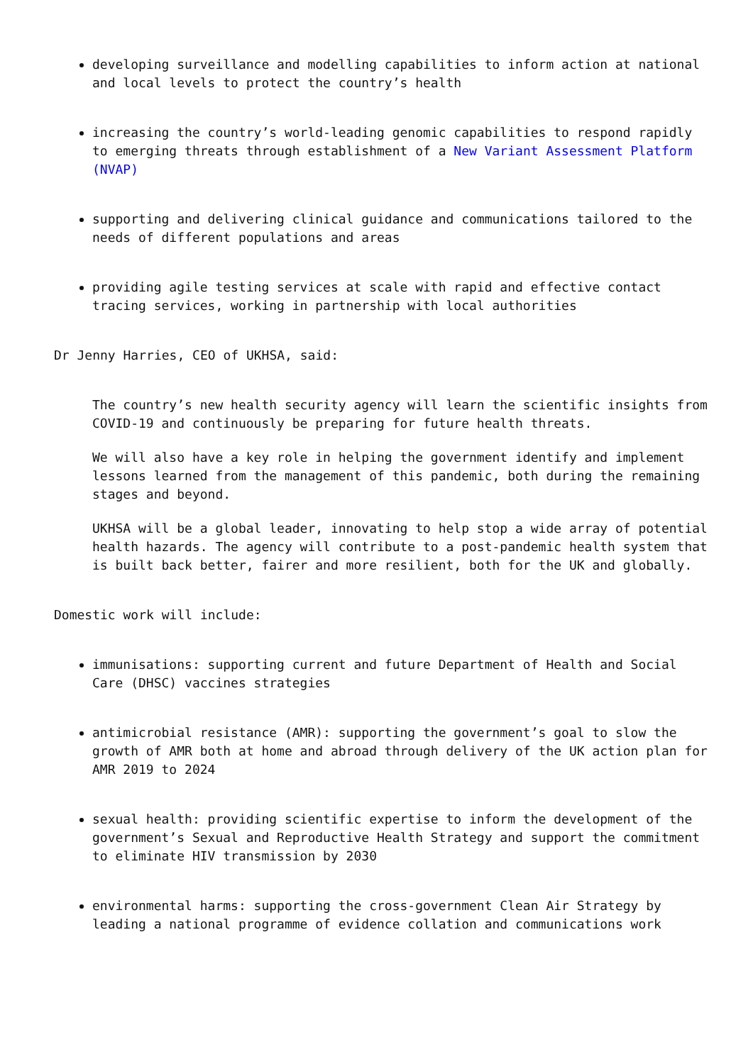developing surveillance and modelling capabilities to inform action at national and local levels to protect the country’s health
increasing the country’s world-leading genomic capabilities to respond rapidly to emerging threats through establishment of a New Variant Assessment Platform (NVAP)
supporting and delivering clinical guidance and communications tailored to the needs of different populations and areas
providing agile testing services at scale with rapid and effective contact tracing services, working in partnership with local authorities
Dr Jenny Harries, CEO of UKHSA, said:
The country’s new health security agency will learn the scientific insights from COVID-19 and continuously be preparing for future health threats.
We will also have a key role in helping the government identify and implement lessons learned from the management of this pandemic, both during the remaining stages and beyond.
UKHSA will be a global leader, innovating to help stop a wide array of potential health hazards. The agency will contribute to a post-pandemic health system that is built back better, fairer and more resilient, both for the UK and globally.
Domestic work will include:
immunisations: supporting current and future Department of Health and Social Care (DHSC) vaccines strategies
antimicrobial resistance (AMR): supporting the government’s goal to slow the growth of AMR both at home and abroad through delivery of the UK action plan for AMR 2019 to 2024
sexual health: providing scientific expertise to inform the development of the government’s Sexual and Reproductive Health Strategy and support the commitment to eliminate HIV transmission by 2030
environmental harms: supporting the cross-government Clean Air Strategy by leading a national programme of evidence collation and communications work